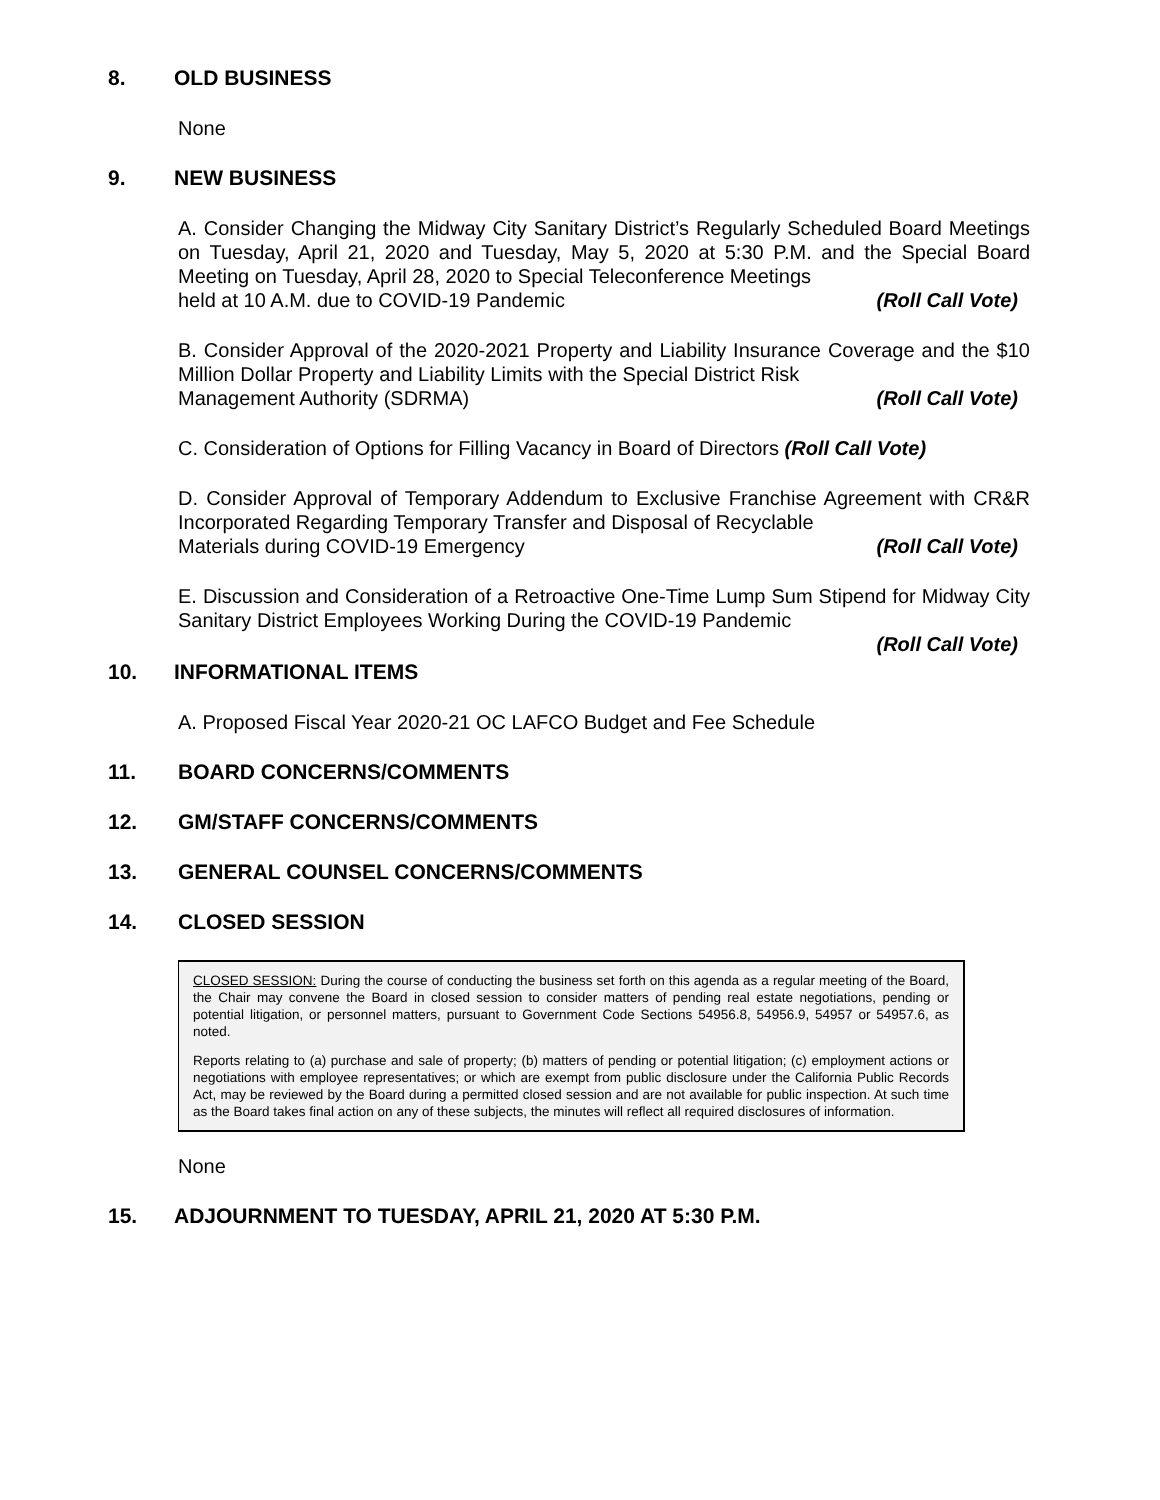8. OLD BUSINESS
None
9. NEW BUSINESS
A. Consider Changing the Midway City Sanitary District’s Regularly Scheduled Board Meetings on Tuesday, April 21, 2020 and Tuesday, May 5, 2020 at 5:30 P.M. and the Special Board Meeting on Tuesday, April 28, 2020 to Special Teleconference Meetings
held at 10 A.M. due to COVID-19 Pandemic (Roll Call Vote)
B. Consider Approval of the 2020-2021 Property and Liability Insurance Coverage and the $10 Million Dollar Property and Liability Limits with the Special District Risk
Management Authority (SDRMA) (Roll Call Vote)
C. Consideration of Options for Filling Vacancy in Board of Directors (Roll Call Vote)
D. Consider Approval of Temporary Addendum to Exclusive Franchise Agreement with CR&R Incorporated Regarding Temporary Transfer and Disposal of Recyclable
Materials during COVID-19 Emergency (Roll Call Vote)
E. Discussion and Consideration of a Retroactive One-Time Lump Sum Stipend for Midway City Sanitary District Employees Working During the COVID-19 Pandemic
(Roll Call Vote)
10. INFORMATIONAL ITEMS
A. Proposed Fiscal Year 2020-21 OC LAFCO Budget and Fee Schedule
11. BOARD CONCERNS/COMMENTS
12. GM/STAFF CONCERNS/COMMENTS
13. GENERAL COUNSEL CONCERNS/COMMENTS
14. CLOSED SESSION
CLOSED SESSION: During the course of conducting the business set forth on this agenda as a regular meeting of the Board, the Chair may convene the Board in closed session to consider matters of pending real estate negotiations, pending or potential litigation, or personnel matters, pursuant to Government Code Sections 54956.8, 54956.9, 54957 or 54957.6, as noted.
Reports relating to (a) purchase and sale of property; (b) matters of pending or potential litigation; (c) employment actions or negotiations with employee representatives; or which are exempt from public disclosure under the California Public Records Act, may be reviewed by the Board during a permitted closed session and are not available for public inspection. At such time as the Board takes final action on any of these subjects, the minutes will reflect all required disclosures of information.
None
15. ADJOURNMENT TO TUESDAY, APRIL 21, 2020 AT 5:30 P.M.